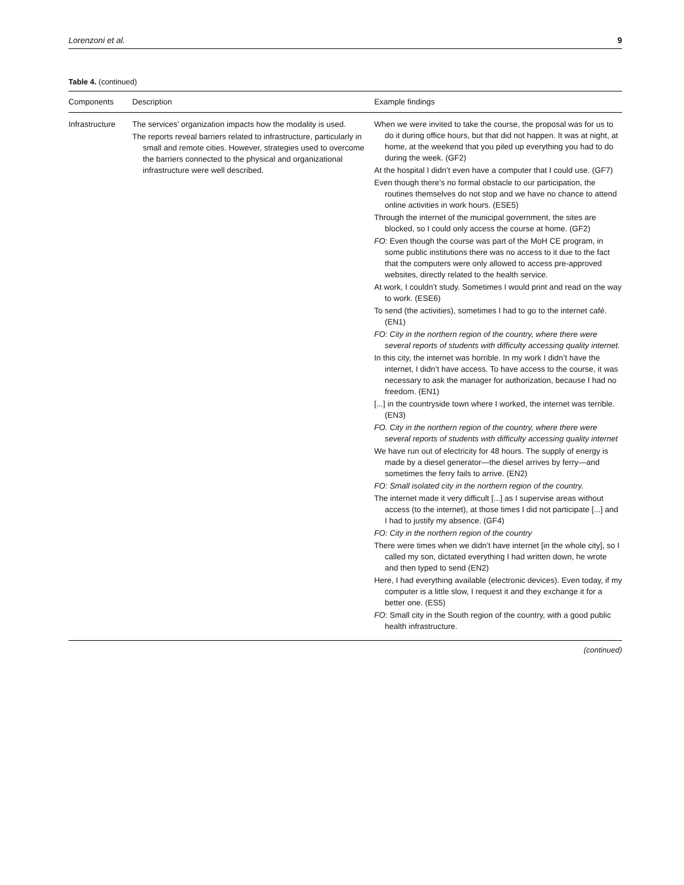Lorenzoni et al. 9
Table 4. (continued)
| Components | Description | Example findings |
| --- | --- | --- |
| Infrastructure | The services’ organization impacts how the modality is used. The reports reveal barriers related to infrastructure, particularly in small and remote cities. However, strategies used to overcome the barriers connected to the physical and organizational infrastructure were well described. | When we were invited to take the course, the proposal was for us to do it during office hours, but that did not happen. It was at night, at home, at the weekend that you piled up everything you had to do during the week. (GF2) At the hospital I didn’t even have a computer that I could use. (GF7) Even though there’s no formal obstacle to our participation, the routines themselves do not stop and we have no chance to attend online activities in work hours. (ESE5) Through the internet of the municipal government, the sites are blocked, so I could only access the course at home. (GF2) FO: Even though the course was part of the MoH CE program, in some public institutions there was no access to it due to the fact that the computers were only allowed to access pre-approved websites, directly related to the health service. At work, I couldn’t study. Sometimes I would print and read on the way to work. (ESE6) To send (the activities), sometimes I had to go to the internet café. (EN1) FO: City in the northern region of the country, where there were several reports of students with difficulty accessing quality internet. In this city, the internet was horrible. In my work I didn’t have the internet, I didn’t have access. To have access to the course, it was necessary to ask the manager for authorization, because I had no freedom. (EN1) [...] in the countryside town where I worked, the internet was terrible. (EN3) FO. City in the northern region of the country, where there were several reports of students with difficulty accessing quality internet We have run out of electricity for 48 hours. The supply of energy is made by a diesel generator—the diesel arrives by ferry—and sometimes the ferry fails to arrive. (EN2) FO: Small isolated city in the northern region of the country. The internet made it very difficult [...] as I supervise areas without access (to the internet), at those times I did not participate [...] and I had to justify my absence. (GF4) FO: City in the northern region of the country There were times when we didn’t have internet [in the whole city], so I called my son, dictated everything I had written down, he wrote and then typed to send (EN2) Here, I had everything available (electronic devices). Even today, if my computer is a little slow, I request it and they exchange it for a better one. (ES5) FO: Small city in the South region of the country, with a good public health infrastructure. |
(continued)